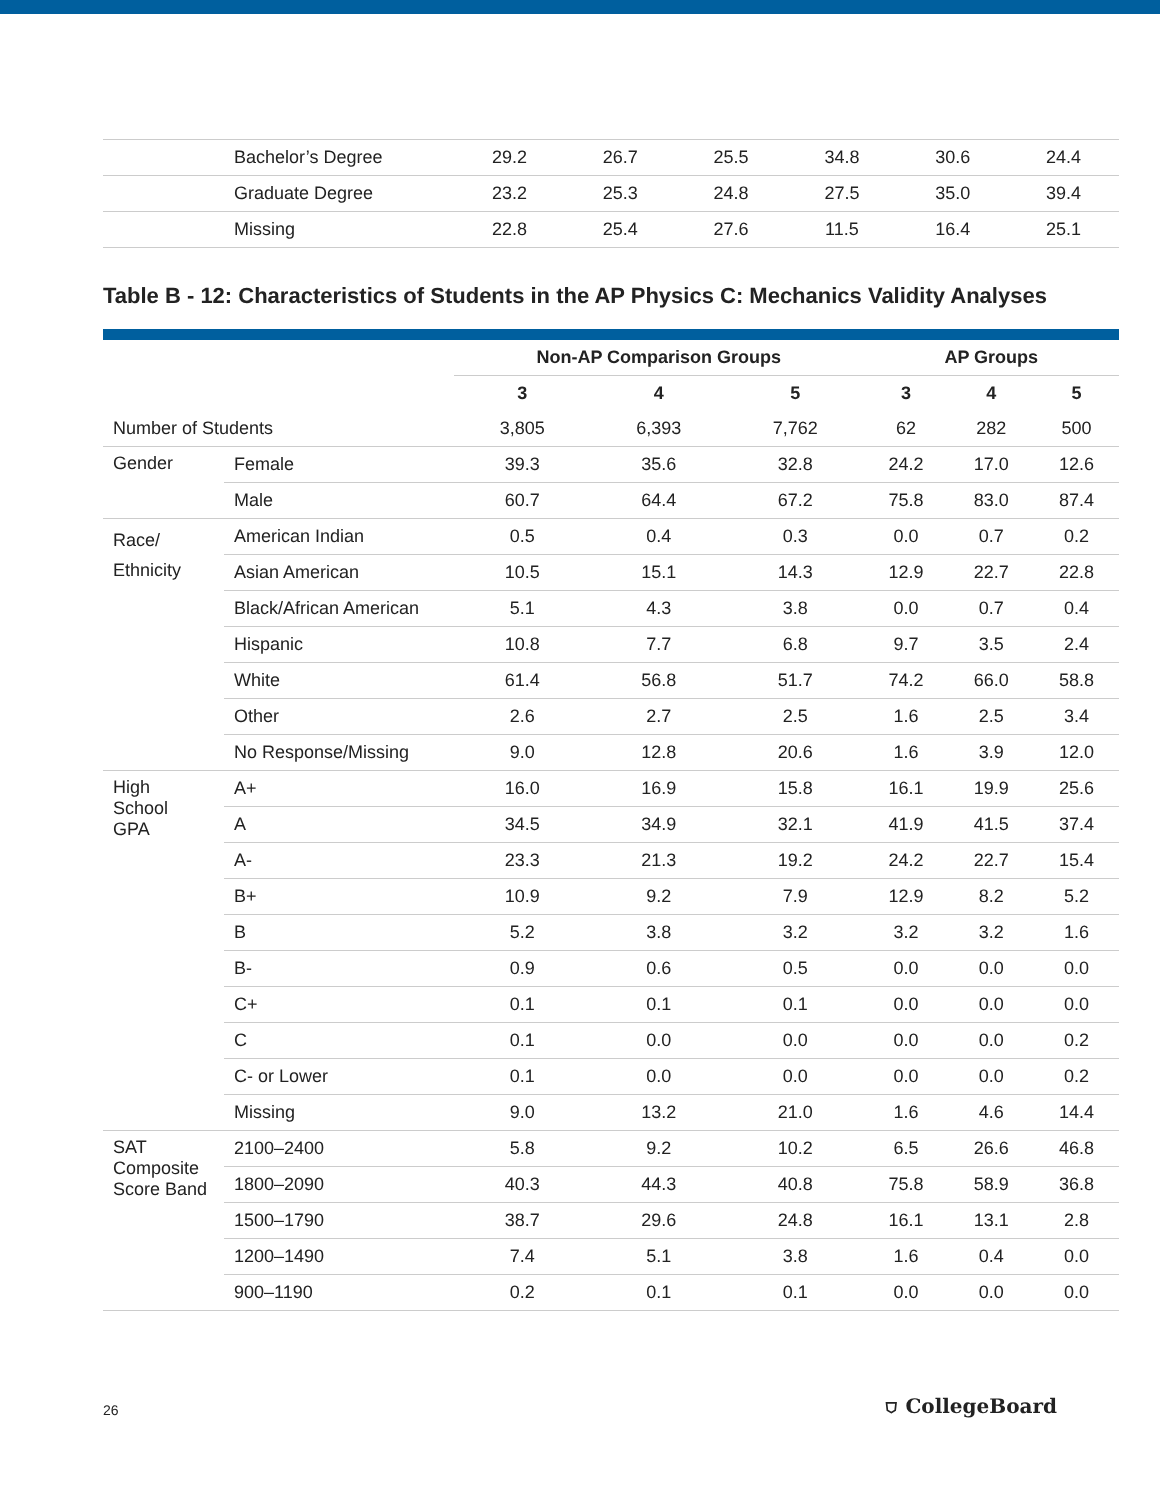| | Bachelor’s Degree | 29.2 | 26.7 | 25.5 | 34.8 | 30.6 | 24.4 |
| | Graduate Degree | 23.2 | 25.3 | 24.8 | 27.5 | 35.0 | 39.4 |
| | Missing | 22.8 | 25.4 | 27.6 | 11.5 | 16.4 | 25.1 |
Table B - 12: Characteristics of Students in the AP Physics C: Mechanics Validity Analyses
| | | Non-AP Comparison Groups | | | AP Groups | | |
| --- | --- | --- | --- | --- | --- | --- | --- |
| | | 3 | 4 | 5 | 3 | 4 | 5 |
| Number of Students | | 3,805 | 6,393 | 7,762 | 62 | 282 | 500 |
| Gender | Female | 39.3 | 35.6 | 32.8 | 24.2 | 17.0 | 12.6 |
| | Male | 60.7 | 64.4 | 67.2 | 75.8 | 83.0 | 87.4 |
| Race/ Ethnicity | American Indian | 0.5 | 0.4 | 0.3 | 0.0 | 0.7 | 0.2 |
| | Asian American | 10.5 | 15.1 | 14.3 | 12.9 | 22.7 | 22.8 |
| | Black/African American | 5.1 | 4.3 | 3.8 | 0.0 | 0.7 | 0.4 |
| | Hispanic | 10.8 | 7.7 | 6.8 | 9.7 | 3.5 | 2.4 |
| | White | 61.4 | 56.8 | 51.7 | 74.2 | 66.0 | 58.8 |
| | Other | 2.6 | 2.7 | 2.5 | 1.6 | 2.5 | 3.4 |
| | No Response/Missing | 9.0 | 12.8 | 20.6 | 1.6 | 3.9 | 12.0 |
| High School GPA | A+ | 16.0 | 16.9 | 15.8 | 16.1 | 19.9 | 25.6 |
| | A | 34.5 | 34.9 | 32.1 | 41.9 | 41.5 | 37.4 |
| | A- | 23.3 | 21.3 | 19.2 | 24.2 | 22.7 | 15.4 |
| | B+ | 10.9 | 9.2 | 7.9 | 12.9 | 8.2 | 5.2 |
| | B | 5.2 | 3.8 | 3.2 | 3.2 | 3.2 | 1.6 |
| | B- | 0.9 | 0.6 | 0.5 | 0.0 | 0.0 | 0.0 |
| | C+ | 0.1 | 0.1 | 0.1 | 0.0 | 0.0 | 0.0 |
| | C | 0.1 | 0.0 | 0.0 | 0.0 | 0.0 | 0.2 |
| | C- or Lower | 0.1 | 0.0 | 0.0 | 0.0 | 0.0 | 0.2 |
| | Missing | 9.0 | 13.2 | 21.0 | 1.6 | 4.6 | 14.4 |
| SAT Composite Score Band | 2100–2400 | 5.8 | 9.2 | 10.2 | 6.5 | 26.6 | 46.8 |
| | 1800–2090 | 40.3 | 44.3 | 40.8 | 75.8 | 58.9 | 36.8 |
| | 1500–1790 | 38.7 | 29.6 | 24.8 | 16.1 | 13.1 | 2.8 |
| | 1200–1490 | 7.4 | 5.1 | 3.8 | 1.6 | 0.4 | 0.0 |
| | 900–1190 | 0.2 | 0.1 | 0.1 | 0.0 | 0.0 | 0.0 |
26 ⛉ CollegeBoard